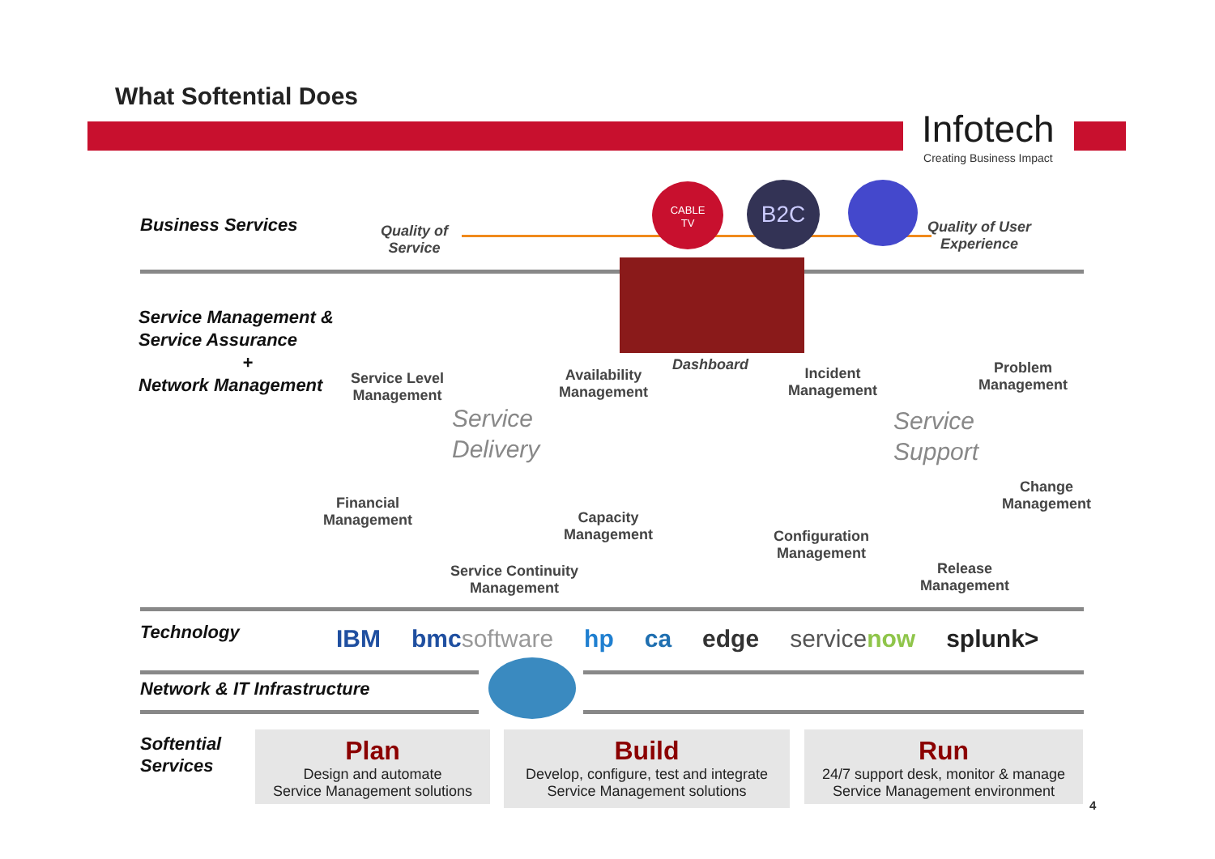What Softential Does
Infotech
Creating Business Impact
Business Services
Quality of
Service
CABLE
TV
B2C
Quality of User
Experience
Service Management &
Service Assurance
+
Network Management
Dashboard
Service Level
Management
Availability
Management
Incident
Management
Problem
Management
Service
Delivery
Service
Support
Financial
Management
Capacity
Management
Change
Management
Configuration
Management
Service Continuity
Management
Release
Management
Technology
IBM bmcsoftware hp ca edge servicenow splunk>
Network & IT Infrastructure
Softential
Services
Plan
Design and automate
Service Management solutions
Build
Develop, configure, test and integrate
Service Management solutions
Run
24/7 support desk, monitor & manage
Service Management environment
4